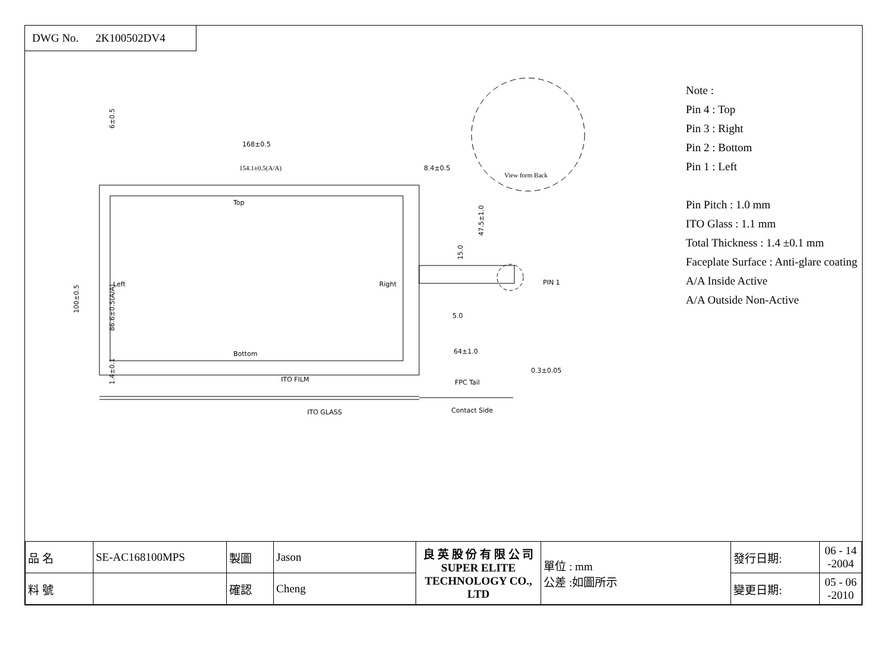DWG No. 2K100502DV4
168±0.5
154.1±0.5(A/A)
8.4±0.5
Top
Left
Right
Bottom
PIN 1
5.0
64±1.0
View form Back
ITO FILM
FPC Tail
ITO GLASS
Contact Side
0.3±0.05
100±0.5
86.6±0.5(A/A)
6±0.5
47.5±1.0
15.0
1.4±0.1
Note :
Pin 4 : Top
Pin 3 : Right
Pin 2 : Bottom
Pin 1 : Left
Pin Pitch : 1.0 mm
ITO Glass : 1.1 mm
Total Thickness : 1.4 ±0.1 mm
Faceplate Surface : Anti-glare coating
A/A Inside Active
A/A Outside Non-Active
| 品 名 | SE-AC168100MPS | 製圖 | Jason | 良 英 股 份 有 限 公 司 SUPER ELITE TECHNOLOGY CO., LTD | 單位 : mm 公差 :如圖所示 | 發行日期: | 06 - 14 -2004 |
| 料 號 | | 確認 | Cheng | | | 變更日期: | 05 - 06 -2010 |